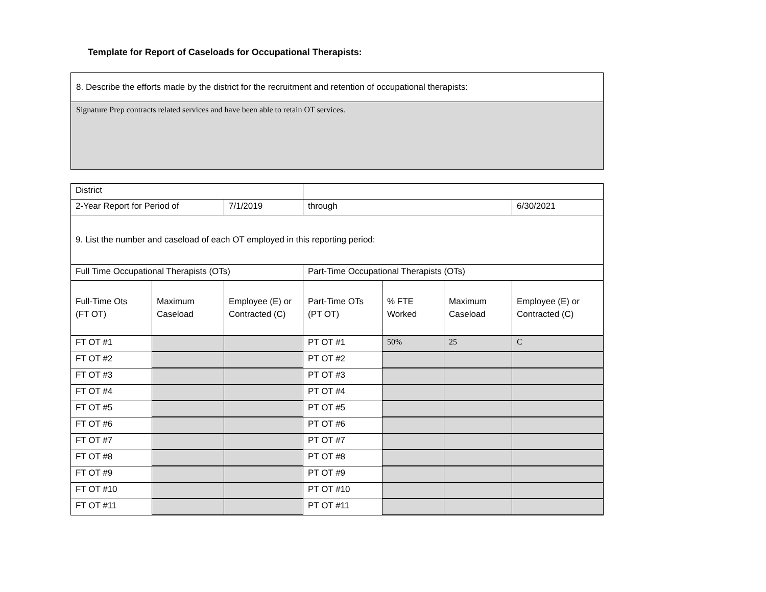Template for Report of Caseloads for Occupational Therapists:
8. Describe the efforts made by the district for the recruitment and retention of occupational therapists:
Signature Prep contracts related services and have been able to retain OT services.
| District | | | | | | |
| 2-Year Report for Period of | | 7/1/2019 | through | | | 6/30/2021 |
| 9. List the number and caseload of each OT employed in this reporting period: | | | | | | |
| Full Time Occupational Therapists (OTs) | | | Part-Time Occupational Therapists (OTs) | | | |
| Full-Time Ots (FT OT) | Maximum Caseload | Employee (E) or Contracted (C) | Part-Time OTs (PT OT) | % FTE Worked | Maximum Caseload | Employee (E) or Contracted (C) |
| FT OT #1 | | | PT OT #1 | 50% | 25 | C |
| FT OT #2 | | | PT OT #2 | | | |
| FT OT #3 | | | PT OT #3 | | | |
| FT OT #4 | | | PT OT #4 | | | |
| FT OT #5 | | | PT OT #5 | | | |
| FT OT #6 | | | PT OT #6 | | | |
| FT OT #7 | | | PT OT #7 | | | |
| FT OT #8 | | | PT OT #8 | | | |
| FT OT #9 | | | PT OT #9 | | | |
| FT OT #10 | | | PT OT #10 | | | |
| FT OT #11 | | | PT OT #11 | | | |